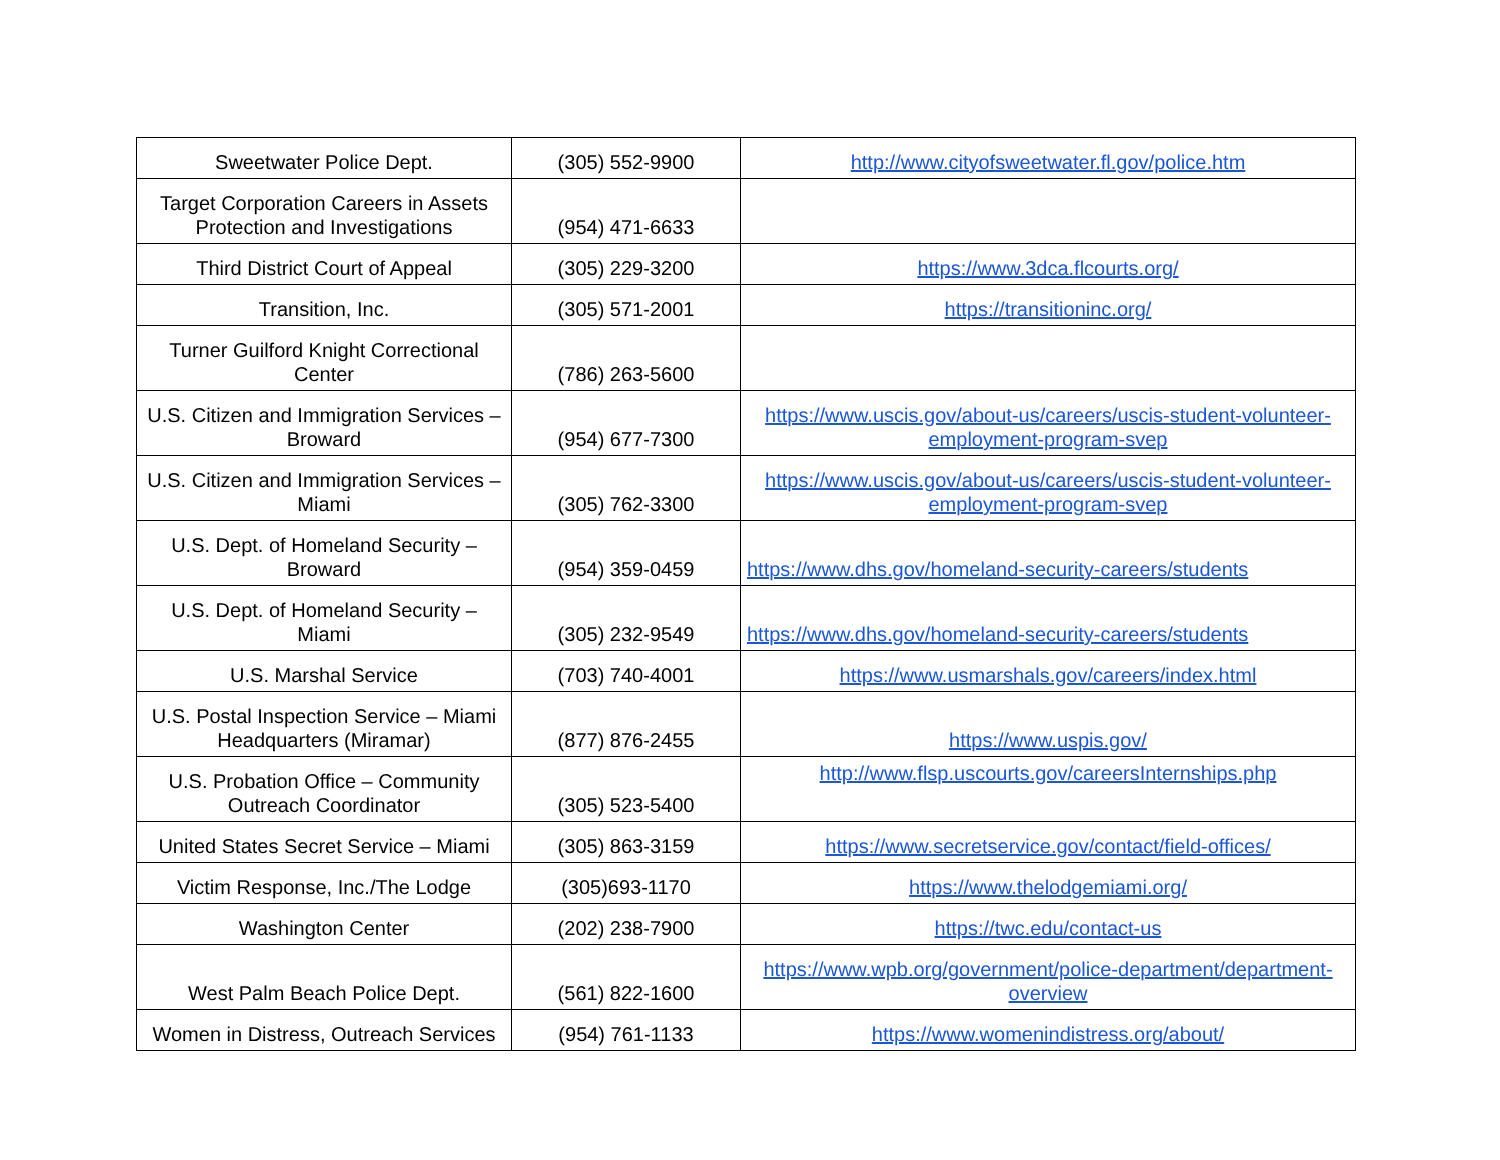| Sweetwater Police Dept. | (305) 552-9900 | http://www.cityofsweetwater.fl.gov/police.htm |
| Target Corporation Careers in Assets Protection and Investigations | (954) 471-6633 | |
| Third District Court of Appeal | (305) 229-3200 | https://www.3dca.flcourts.org/ |
| Transition, Inc. | (305) 571-2001 | https://transitioninc.org/ |
| Turner Guilford Knight Correctional Center | (786) 263-5600 | |
| U.S. Citizen and Immigration Services – Broward | (954) 677-7300 | https://www.uscis.gov/about-us/careers/uscis-student-volunteer-employment-program-svep |
| U.S. Citizen and Immigration Services – Miami | (305) 762-3300 | https://www.uscis.gov/about-us/careers/uscis-student-volunteer-employment-program-svep |
| U.S. Dept. of Homeland Security – Broward | (954) 359-0459 | https://www.dhs.gov/homeland-security-careers/students |
| U.S. Dept. of Homeland Security – Miami | (305) 232-9549 | https://www.dhs.gov/homeland-security-careers/students |
| U.S. Marshal Service | (703) 740-4001 | https://www.usmarshals.gov/careers/index.html |
| U.S. Postal Inspection Service – Miami Headquarters (Miramar) | (877) 876-2455 | https://www.uspis.gov/ |
| U.S. Probation Office – Community Outreach Coordinator | (305) 523-5400 | http://www.flsp.uscourts.gov/careersInternships.php |
| United States Secret Service – Miami | (305) 863-3159 | https://www.secretservice.gov/contact/field-offices/ |
| Victim Response, Inc./The Lodge | (305)693-1170 | https://www.thelodgemiami.org/ |
| Washington Center | (202) 238-7900 | https://twc.edu/contact-us |
| West Palm Beach Police Dept. | (561) 822-1600 | https://www.wpb.org/government/police-department/department-overview |
| Women in Distress, Outreach Services | (954) 761-1133 | https://www.womenindistress.org/about/ |